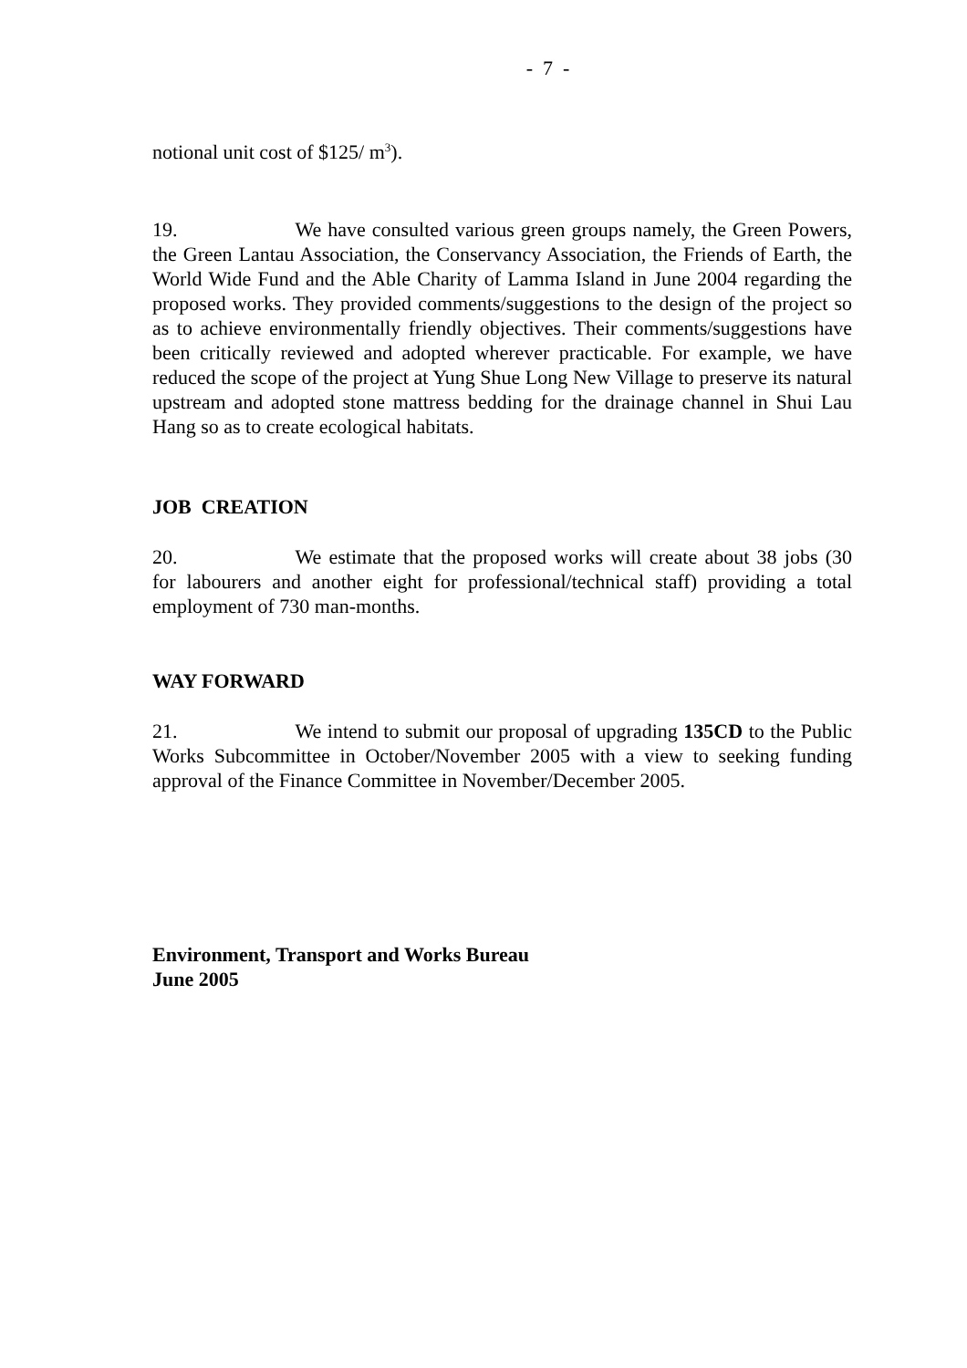- 7 -
notional unit cost of $125/ m<sup>3</sup>).
19. We have consulted various green groups namely, the Green Powers, the Green Lantau Association, the Conservancy Association, the Friends of Earth, the World Wide Fund and the Able Charity of Lamma Island in June 2004 regarding the proposed works. They provided comments/suggestions to the design of the project so as to achieve environmentally friendly objectives. Their comments/suggestions have been critically reviewed and adopted wherever practicable. For example, we have reduced the scope of the project at Yung Shue Long New Village to preserve its natural upstream and adopted stone mattress bedding for the drainage channel in Shui Lau Hang so as to create ecological habitats.
JOB CREATION
20. We estimate that the proposed works will create about 38 jobs (30 for labourers and another eight for professional/technical staff) providing a total employment of 730 man-months.
WAY FORWARD
21. We intend to submit our proposal of upgrading 135CD to the Public Works Subcommittee in October/November 2005 with a view to seeking funding approval of the Finance Committee in November/December 2005.
Environment, Transport and Works Bureau
June 2005